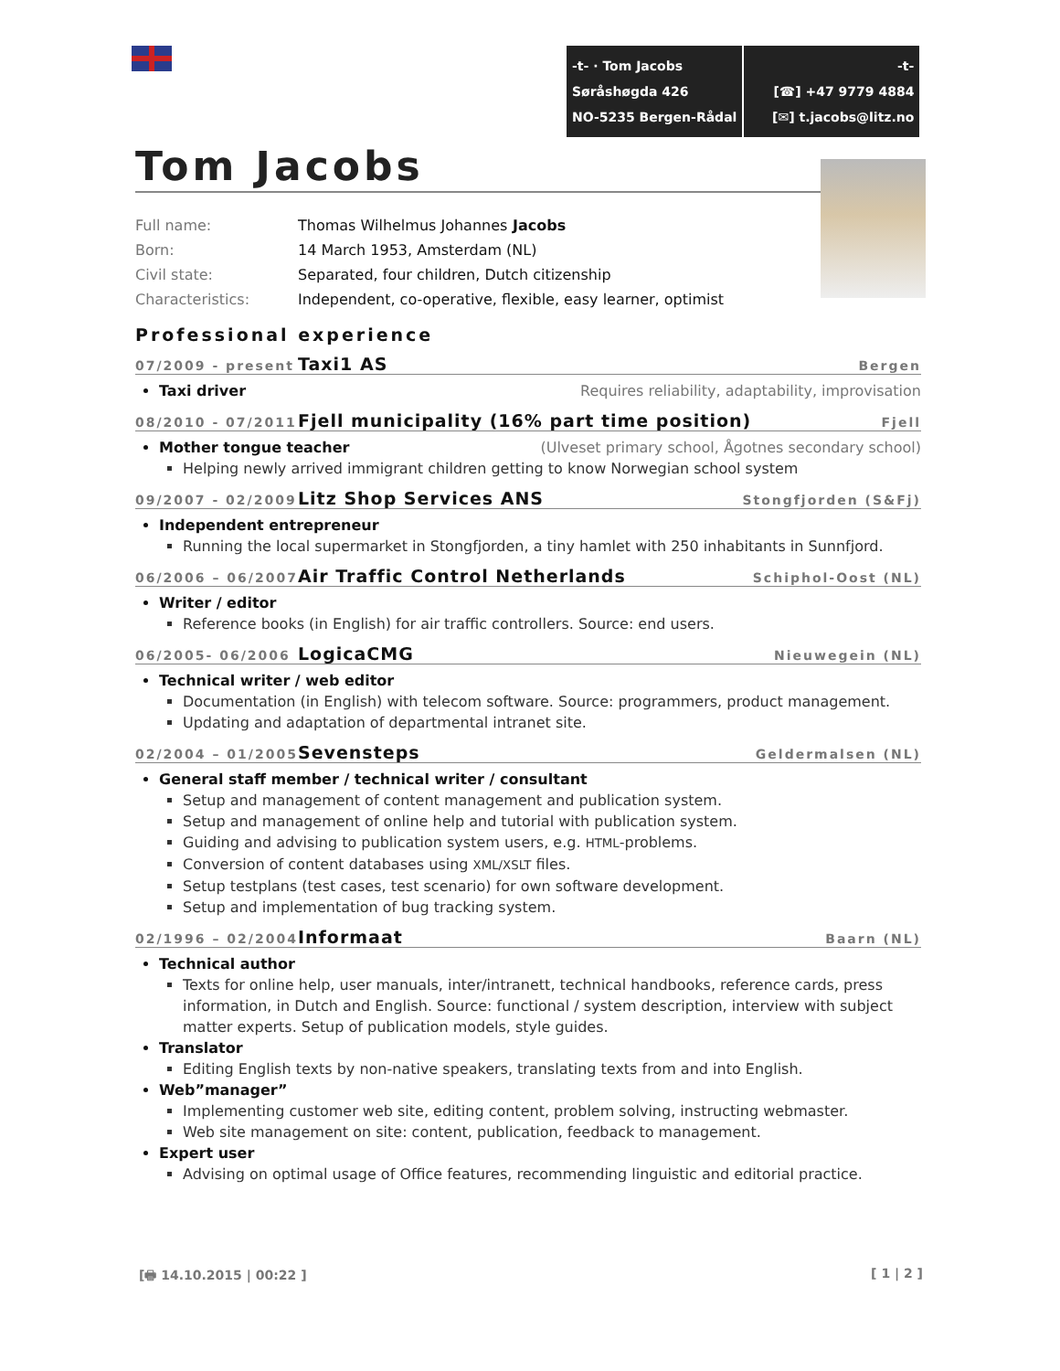-t- · Tom Jacobs
Søråshøgda 426
NO-5235 Bergen-Rådal
-t-
[☎] +47 9779 4884
[✉] t.jacobs@litz.no
Tom Jacobs
Full name: Thomas Wilhelmus Johannes Jacobs
Born: 14 March 1953, Amsterdam (NL)
Civil state: Separated, four children, Dutch citizenship
Characteristics: Independent, co-operative, flexible, easy learner, optimist
Professional experience
07/2009 - present Taxi1 AS Bergen
Taxi driver Requires reliability, adaptability, improvisation
08/2010 - 07/2011 Fjell municipality (16% part time position) Fjell
Mother tongue teacher (Ulveset primary school, Ågotnes secondary school)
Helping newly arrived immigrant children getting to know Norwegian school system
09/2007 - 02/2009 Litz Shop Services ANS Stongfjorden (S&Fj)
Independent entrepreneur
Running the local supermarket in Stongfjorden, a tiny hamlet with 250 inhabitants in Sunnfjord.
06/2006 – 06/2007 Air Traffic Control Netherlands Schiphol-Oost (NL)
Writer / editor
Reference books (in English) for air traffic controllers. Source: end users.
06/2005- 06/2006 LogicaCMG Nieuwegein (NL)
Technical writer / web editor
Documentation (in English) with telecom software. Source: programmers, product management.
Updating and adaptation of departmental intranet site.
02/2004 – 01/2005 Sevensteps Geldermalsen (NL)
General staff member / technical writer / consultant
Setup and management of content management and publication system.
Setup and management of online help and tutorial with publication system.
Guiding and advising to publication system users, e.g. HTML-problems.
Conversion of content databases using XML/XSLT files.
Setup testplans (test cases, test scenario) for own software development.
Setup and implementation of bug tracking system.
02/1996 – 02/2004 Informaat Baarn (NL)
Technical author
Texts for online help, user manuals, inter/intranett, technical handbooks, reference cards, press information, in Dutch and English. Source: functional / system description, interview with subject matter experts. Setup of publication models, style guides.
Translator
Editing English texts by non-native speakers, translating texts from and into English.
Web”manager”
Implementing customer web site, editing content, problem solving, instructing webmaster.
Web site management on site: content, publication, feedback to management.
Expert user
Advising on optimal usage of Office features, recommending linguistic and editorial practice.
[🖶 14.10.2015 | 00:22 ] [ 1 | 2 ]